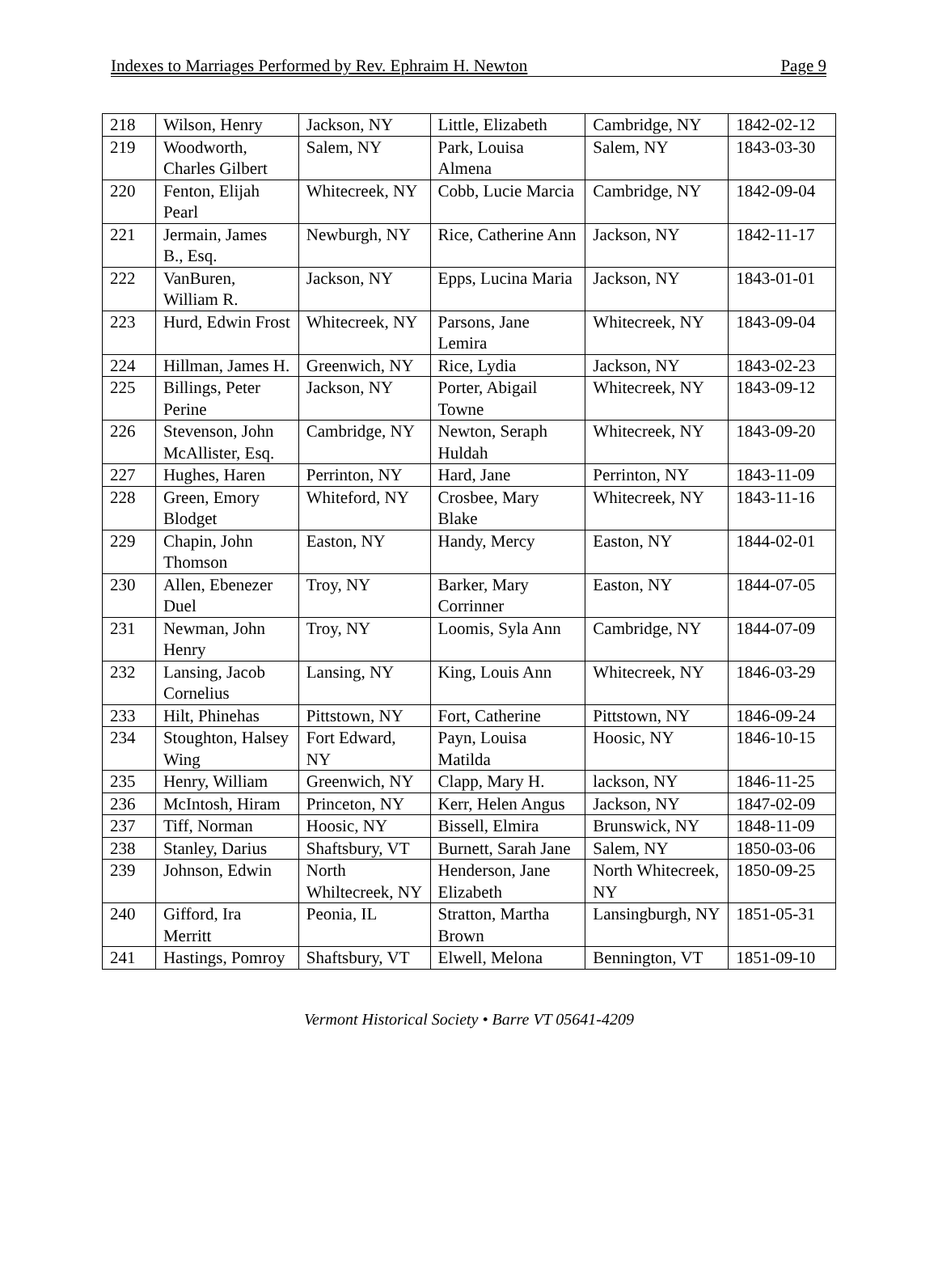Indexes to Marriages Performed by Rev. Ephraim H. Newton Page 9
| 218 | Wilson, Henry | Jackson, NY | Little, Elizabeth | Cambridge, NY | 1842-02-12 |
| 219 | Woodworth, Charles Gilbert | Salem, NY | Park, Louisa Almena | Salem, NY | 1843-03-30 |
| 220 | Fenton, Elijah Pearl | Whitecreek, NY | Cobb, Lucie Marcia | Cambridge, NY | 1842-09-04 |
| 221 | Jermain, James B., Esq. | Newburgh, NY | Rice, Catherine Ann | Jackson, NY | 1842-11-17 |
| 222 | VanBuren, William R. | Jackson, NY | Epps, Lucina Maria | Jackson, NY | 1843-01-01 |
| 223 | Hurd, Edwin Frost | Whitecreek, NY | Parsons, Jane Lemira | Whitecreek, NY | 1843-09-04 |
| 224 | Hillman, James H. | Greenwich, NY | Rice, Lydia | Jackson, NY | 1843-02-23 |
| 225 | Billings, Peter Perine | Jackson, NY | Porter, Abigail Towne | Whitecreek, NY | 1843-09-12 |
| 226 | Stevenson, John McAllister, Esq. | Cambridge, NY | Newton, Seraph Huldah | Whitecreek, NY | 1843-09-20 |
| 227 | Hughes, Haren | Perrinton, NY | Hard, Jane | Perrinton, NY | 1843-11-09 |
| 228 | Green, Emory Blodget | Whiteford, NY | Crosbee, Mary Blake | Whitecreek, NY | 1843-11-16 |
| 229 | Chapin, John Thomson | Easton, NY | Handy, Mercy | Easton, NY | 1844-02-01 |
| 230 | Allen, Ebenezer Duel | Troy, NY | Barker, Mary Corrinner | Easton, NY | 1844-07-05 |
| 231 | Newman, John Henry | Troy, NY | Loomis, Syla Ann | Cambridge, NY | 1844-07-09 |
| 232 | Lansing, Jacob Cornelius | Lansing, NY | King, Louis Ann | Whitecreek, NY | 1846-03-29 |
| 233 | Hilt, Phinehas | Pittstown, NY | Fort, Catherine | Pittstown, NY | 1846-09-24 |
| 234 | Stoughton, Halsey Wing | Fort Edward, NY | Payn, Louisa Matilda | Hoosic, NY | 1846-10-15 |
| 235 | Henry, William | Greenwich, NY | Clapp, Mary H. | lackson, NY | 1846-11-25 |
| 236 | McIntosh, Hiram | Princeton, NY | Kerr, Helen Angus | Jackson, NY | 1847-02-09 |
| 237 | Tiff, Norman | Hoosic, NY | Bissell, Elmira | Brunswick, NY | 1848-11-09 |
| 238 | Stanley, Darius | Shaftsbury, VT | Burnett, Sarah Jane | Salem, NY | 1850-03-06 |
| 239 | Johnson, Edwin | North Whiltecreek, NY | Henderson, Jane Elizabeth | North Whitecreek, NY | 1850-09-25 |
| 240 | Gifford, Ira Merritt | Peonia, IL | Stratton, Martha Brown | Lansingburgh, NY | 1851-05-31 |
| 241 | Hastings, Pomroy | Shaftsbury, VT | Elwell, Melona | Bennington, VT | 1851-09-10 |
Vermont Historical Society • Barre VT 05641-4209